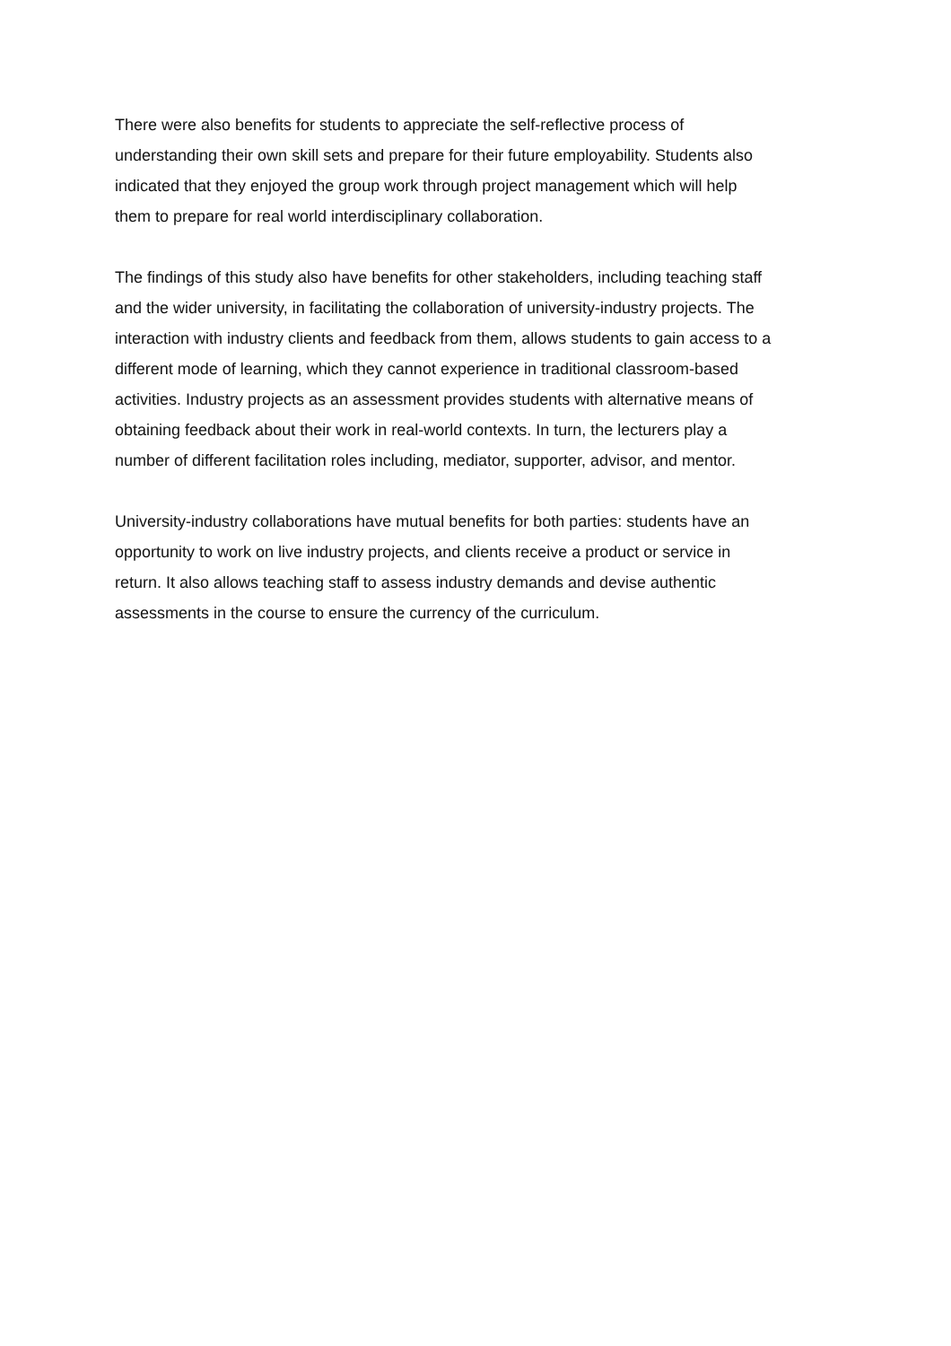There were also benefits for students to appreciate the self-reflective process of
understanding their own skill sets and prepare for their future employability. Students also
indicated that they enjoyed the group work through project management which will help
them to prepare for real world interdisciplinary collaboration.
The findings of this study also have benefits for other stakeholders, including teaching staff
and the wider university, in facilitating the collaboration of university-industry projects. The
interaction with industry clients and feedback from them, allows students to gain access to a
different mode of learning, which they cannot experience in traditional classroom-based
activities. Industry projects as an assessment provides students with alternative means of
obtaining feedback about their work in real-world contexts. In turn, the lecturers play a
number of different facilitation roles including, mediator, supporter, advisor, and mentor.
University-industry collaborations have mutual benefits for both parties: students have an
opportunity to work on live industry projects, and clients receive a product or service in
return. It also allows teaching staff to assess industry demands and devise authentic
assessments in the course to ensure the currency of the curriculum.